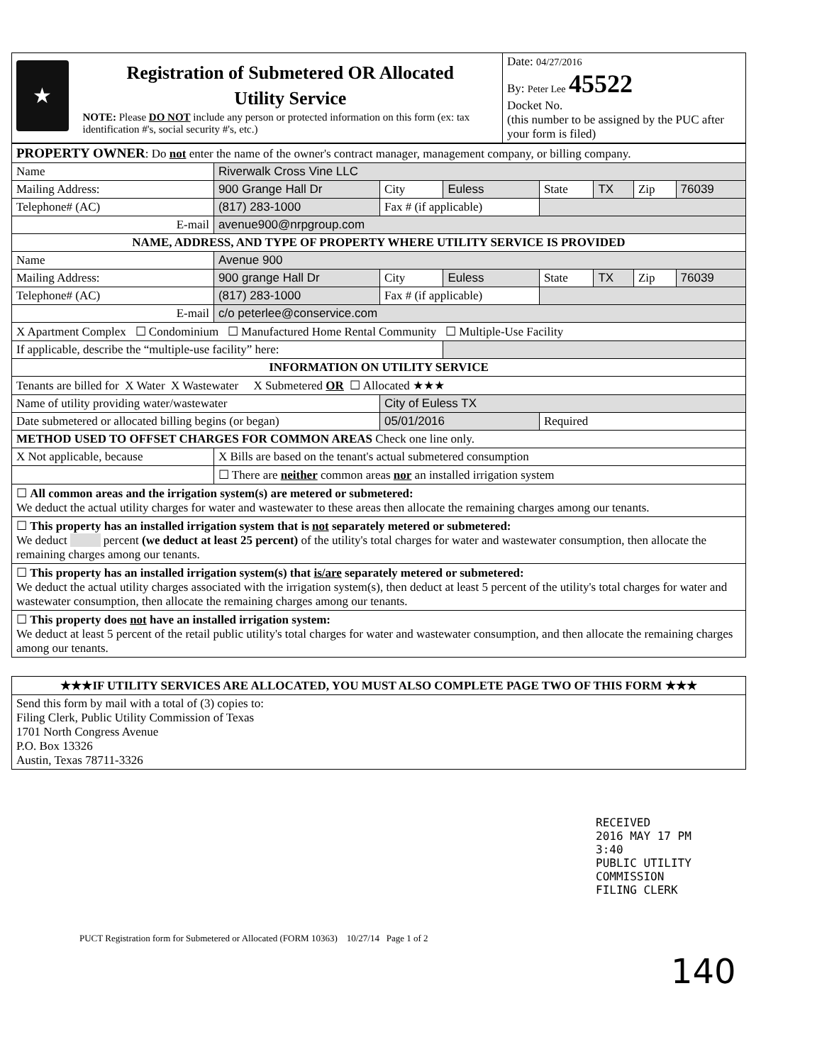| ★ Registration of Submetered OR Allocated Utility Service NOTE: Please DO NOT include any person or protected information on this form (ex: tax identification #'s, social security #'s, etc.) | Date: 04/27/2016 By: Peter Lee 45522 Docket No. (this number to be assigned by the PUC after your form is filed) |
| PROPERTY OWNER : Do not enter the name of the owner's contract manager, management company, or billing company. | | | | | | | |
| Name | Riverwalk Cross Vine LLC | | | | | | |
| Mailing Address: | 900 Grange Hall Dr | City | Euless | State | TX | Zip | 76039 |
| Telephone# (AC) | (817) 283-1000 | Fax # (if applicable) | | | | | |
| E-mail | avenue900@nrpgroup.com | | | | | | |
| NAME, ADDRESS, AND TYPE OF PROPERTY WHERE UTILITY SERVICE IS PROVIDED | | | | | | | |
| Name | Avenue 900 | | | | | | |
| Mailing Address: | 900 grange Hall Dr | City | Euless | State | TX | Zip | 76039 |
| Telephone# (AC) | (817) 283-1000 | Fax # (if applicable) | | | | | |
| E-mail | c/o peterlee@conservice.com | | | | | | |
| X Apartment Complex ☐ Condominium ☐ Manufactured Home Rental Community ☐ Multiple-Use Facility | | | | | | | |
| If applicable, describe the “multiple-use facility” here: | | | | | | | |
| INFORMATION ON UTILITY SERVICE | | | | | | | |
| Tenants are billed for X Water X Wastewater X Submetered OR ☐ Allocated ★★★ | | | | | | | |
| Name of utility providing water/wastewater | | City of Euless TX | | | | | |
| Date submetered or allocated billing begins (or began) | | 05/01/2016 | | Required | | | |
| METHOD USED TO OFFSET CHARGES FOR COMMON AREAS Check one line only. | | | | | | | |
| X Not applicable, because | X Bills are based on the tenant's actual submetered consumption | | | | | | |
| | ☐ There are neither common areas nor an installed irrigation system | | | | | | |
| ☐ All common areas and the irrigation system(s) are metered or submetered: We deduct the actual utility charges for water and wastewater to these areas then allocate the remaining charges among our tenants. | | | | | | | |
| ☐ This property has an installed irrigation system that is not separately metered or submetered: We deduct percent (we deduct at least 25 percent) of the utility's total charges for water and wastewater consumption, then allocate the remaining charges among our tenants. | | | | | | | |
| ☐ This property has an installed irrigation system(s) that is/are separately metered or submetered: We deduct the actual utility charges associated with the irrigation system(s), then deduct at least 5 percent of the utility's total charges for water and wastewater consumption, then allocate the remaining charges among our tenants. | | | | | | | |
| ☐ This property does not have an installed irrigation system: We deduct at least 5 percent of the retail public utility's total charges for water and wastewater consumption, and then allocate the remaining charges among our tenants. | | | | | | | |
| ★★★IF UTILITY SERVICES ARE ALLOCATED, YOU MUST ALSO COMPLETE PAGE TWO OF THIS FORM ★★★ |
| Send this form by mail with a total of (3) copies to: Filing Clerk, Public Utility Commission of Texas 1701 North Congress Avenue P.O. Box 13326 Austin, Texas 78711-3326 |
RECEIVED
2016 MAY 17 PM 3:40
PUBLIC UTILITY COMMISSION
FILING CLERK
PUCT Registration form for Submetered or Allocated (FORM 10363) 10/27/14 Page 1 of 2
140